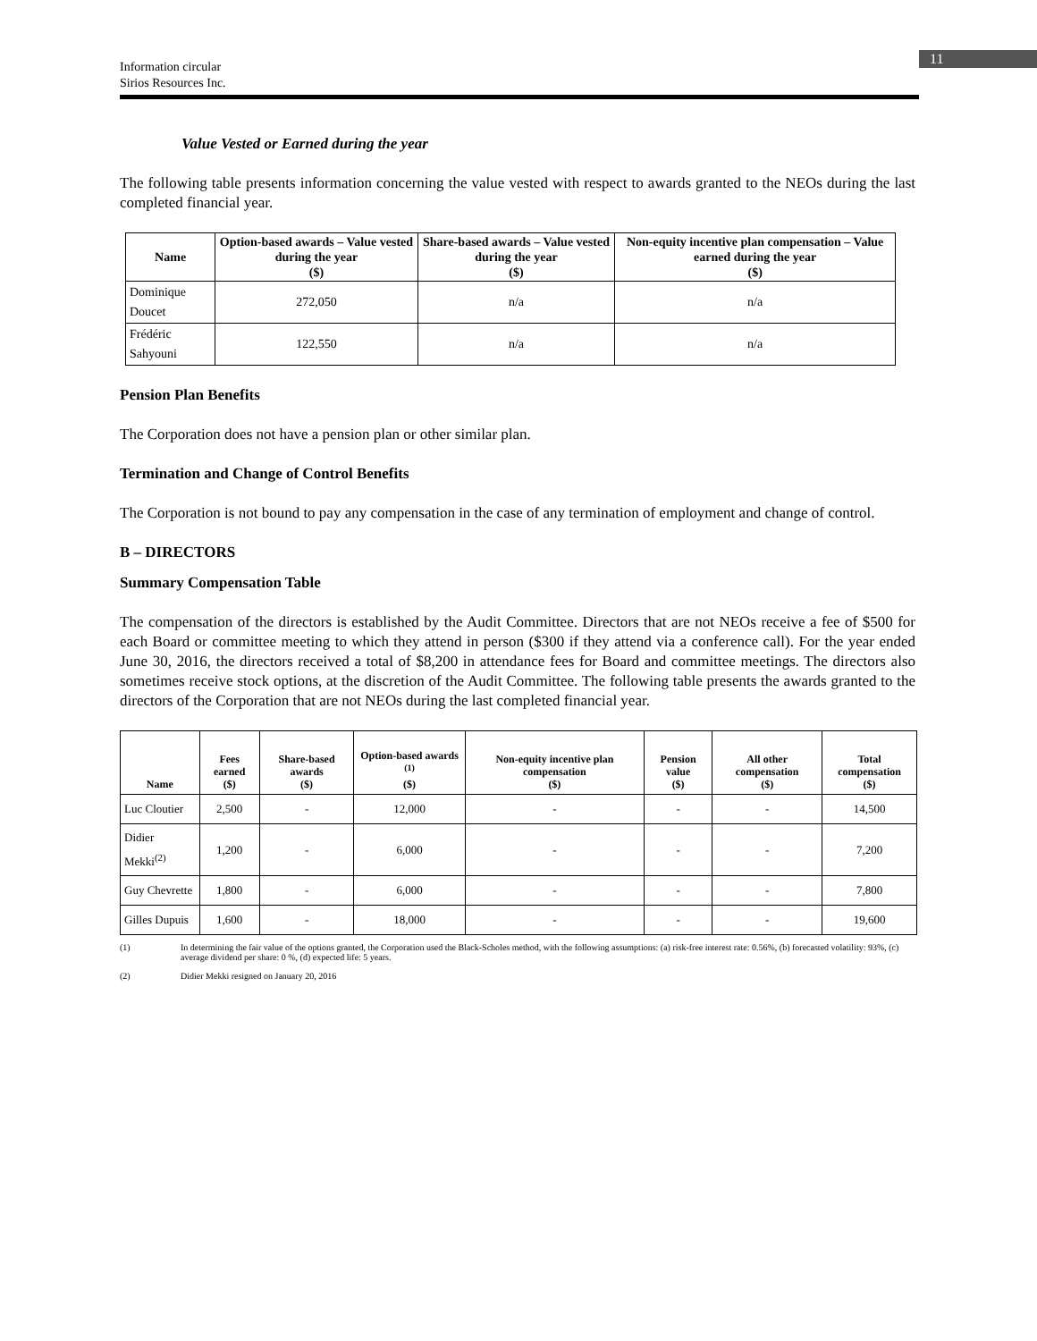11
Information circular
Sirios Resources Inc.
Value Vested or Earned during the year
The following table presents information concerning the value vested with respect to awards granted to the NEOs during the last completed financial year.
| Name | Option-based awards – Value vested during the year ($) | Share-based awards – Value vested during the year ($) | Non-equity incentive plan compensation – Value earned during the year ($) |
| --- | --- | --- | --- |
| Dominique Doucet | 272,050 | n/a | n/a |
| Frédéric Sahyouni | 122,550 | n/a | n/a |
Pension Plan Benefits
The Corporation does not have a pension plan or other similar plan.
Termination and Change of Control Benefits
The Corporation is not bound to pay any compensation in the case of any termination of employment and change of control.
B – DIRECTORS
Summary Compensation Table
The compensation of the directors is established by the Audit Committee. Directors that are not NEOs receive a fee of $500 for each Board or committee meeting to which they attend in person ($300 if they attend via a conference call). For the year ended June 30, 2016, the directors received a total of $8,200 in attendance fees for Board and committee meetings. The directors also sometimes receive stock options, at the discretion of the Audit Committee. The following table presents the awards granted to the directors of the Corporation that are not NEOs during the last completed financial year.
| Name | Fees earned ($) | Share-based awards ($) | Option-based awards <sup>(1)</sup> ($) | Non-equity incentive plan compensation ($) | Pension value ($) | All other compensation ($) | Total compensation ($) |
| --- | --- | --- | --- | --- | --- | --- | --- |
| Luc Cloutier | 2,500 | - | 12,000 | - | - | - | 14,500 |
| Didier Mekki<sup>(2)</sup> | 1,200 | - | 6,000 | - | - | - | 7,200 |
| Guy Chevrette | 1,800 | - | 6,000 | - | - | - | 7,800 |
| Gilles Dupuis | 1,600 | - | 18,000 | - | - | - | 19,600 |
(1) In determining the fair value of the options granted, the Corporation used the Black-Scholes method, with the following assumptions: (a) risk-free interest rate: 0.56%, (b) forecasted volatility: 93%, (c) average dividend per share: 0 %, (d) expected life: 5 years.
(2) Didier Mekki resigned on January 20, 2016